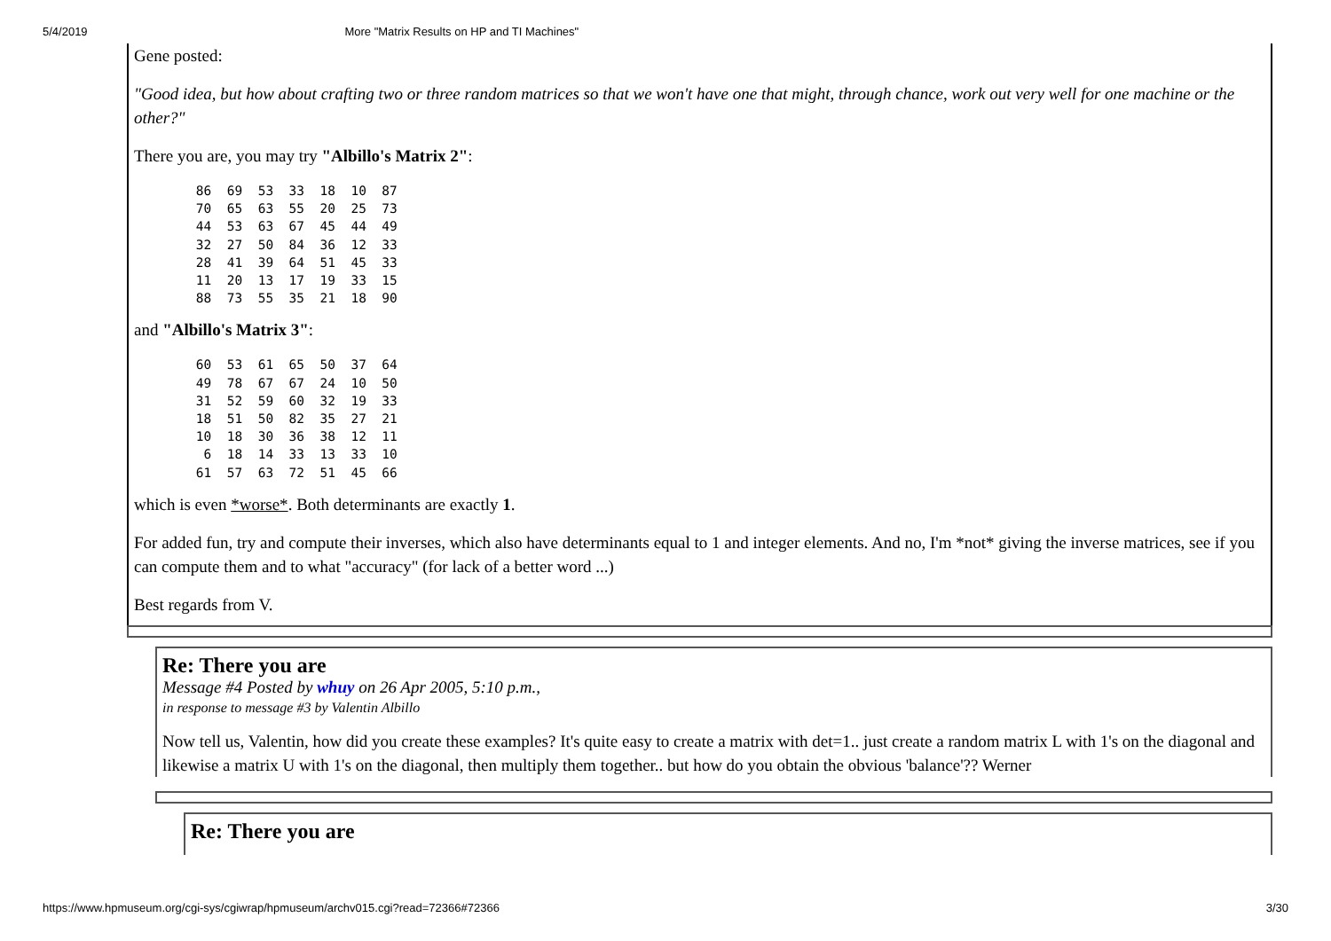5/4/2019 More "Matrix Results on HP and TI Machines"
Gene posted:
"Good idea, but how about crafting two or three random matrices so that we won't have one that might, through chance, work out very well for one machine or the other?"
There you are, you may try "Albillo's Matrix 2":
        86  69  53  33  18  10  87
        70  65  63  55  20  25  73
        44  53  63  67  45  44  49
        32  27  50  84  36  12  33
        28  41  39  64  51  45  33
        11  20  13  17  19  33  15
        88  73  55  35  21  18  90
and "Albillo's Matrix 3":
        60  53  61  65  50  37  64
        49  78  67  67  24  10  50
        31  52  59  60  32  19  33
        18  51  50  82  35  27  21
        10  18  30  36  38  12  11
         6  18  14  33  13  33  10
        61  57  63  72  51  45  66
which is even *worse*. Both determinants are exactly 1.
For added fun, try and compute their inverses, which also have determinants equal to 1 and integer elements. And no, I'm *not* giving the inverse matrices, see if you can compute them and to what "accuracy" (for lack of a better word ...)
Best regards from V.
Re: There you are
Message #4 Posted by whuy on 26 Apr 2005, 5:10 p.m.,
in response to message #3 by Valentin Albillo
Now tell us, Valentin, how did you create these examples? It's quite easy to create a matrix with det=1.. just create a random matrix L with 1's on the diagonal and likewise a matrix U with 1's on the diagonal, then multiply them together.. but how do you obtain the obvious 'balance'?? Werner
Re: There you are
https://www.hpmuseum.org/cgi-sys/cgiwrap/hpmuseum/archv015.cgi?read=72366#72366 3/30